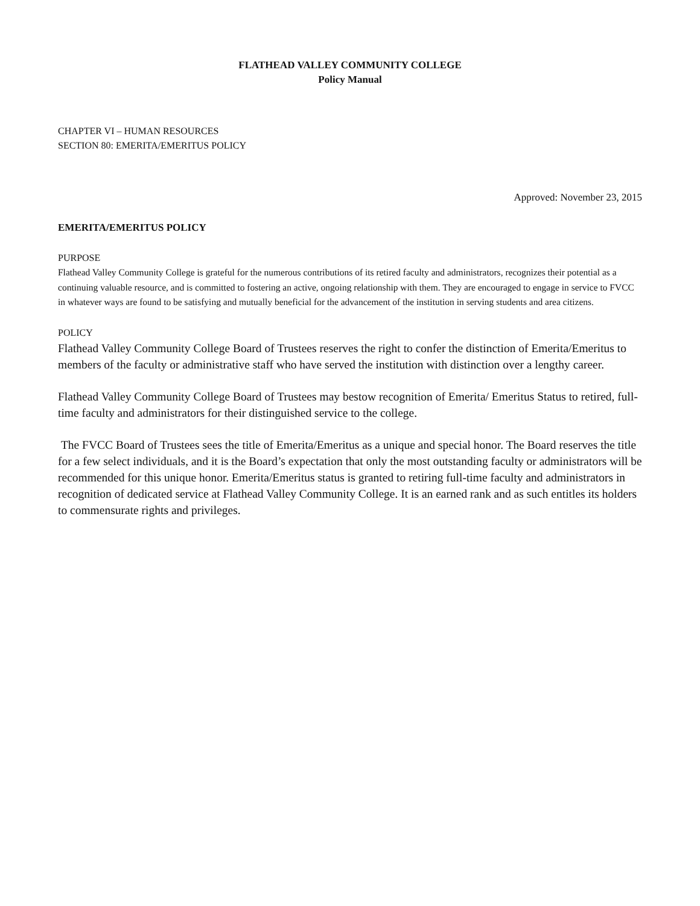FLATHEAD VALLEY COMMUNITY COLLEGE
Policy Manual
CHAPTER VI – HUMAN RESOURCES
SECTION 80: EMERITA/EMERITUS POLICY
Approved: November 23, 2015
EMERITA/EMERITUS POLICY
PURPOSE
Flathead Valley Community College is grateful for the numerous contributions of its retired faculty and administrators, recognizes their potential as a continuing valuable resource, and is committed to fostering an active, ongoing relationship with them. They are encouraged to engage in service to FVCC in whatever ways are found to be satisfying and mutually beneficial for the advancement of the institution in serving students and area citizens.
POLICY
Flathead Valley Community College Board of Trustees reserves the right to confer the distinction of Emerita/Emeritus to members of the faculty or administrative staff who have served the institution with distinction over a lengthy career.
Flathead Valley Community College Board of Trustees may bestow recognition of Emerita/ Emeritus Status to retired, full-time faculty and administrators for their distinguished service to the college.
The FVCC Board of Trustees sees the title of Emerita/Emeritus as a unique and special honor. The Board reserves the title for a few select individuals, and it is the Board’s expectation that only the most outstanding faculty or administrators will be recommended for this unique honor. Emerita/Emeritus status is granted to retiring full-time faculty and administrators in recognition of dedicated service at Flathead Valley Community College. It is an earned rank and as such entitles its holders to commensurate rights and privileges.